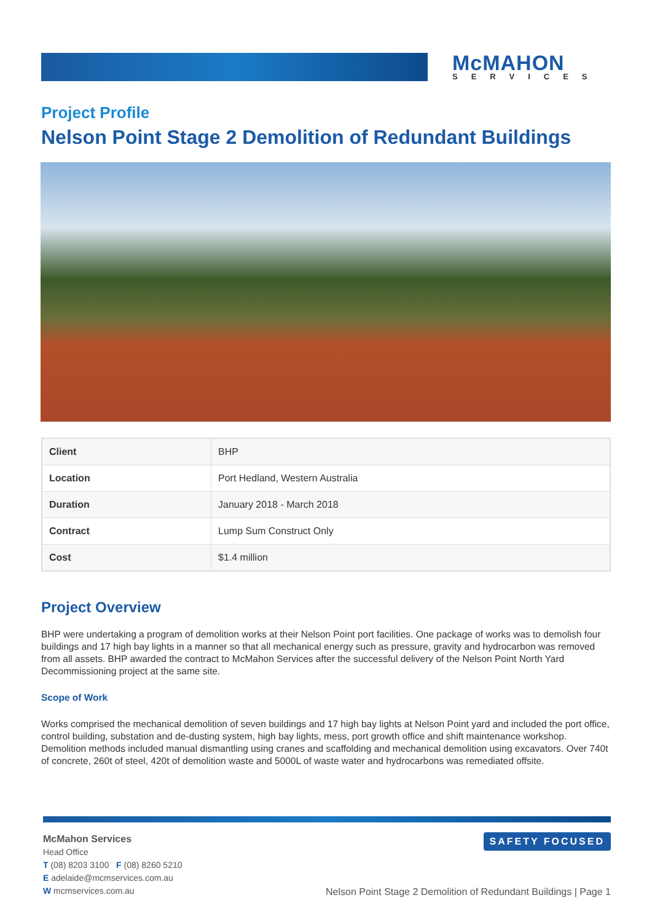McMAHON
SERVICES
Project Profile
Nelson Point Stage 2 Demolition of Redundant Buildings
| Client | BHP |
| Location | Port Hedland, Western Australia |
| Duration | January 2018 - March 2018 |
| Contract | Lump Sum Construct Only |
| Cost | $1.4 million |
Project Overview
BHP were undertaking a program of demolition works at their Nelson Point port facilities. One package of works was to demolish four buildings and 17 high bay lights in a manner so that all mechanical energy such as pressure, gravity and hydrocarbon was removed from all assets. BHP awarded the contract to McMahon Services after the successful delivery of the Nelson Point North Yard Decommissioning project at the same site.
Scope of Work
Works comprised the mechanical demolition of seven buildings and 17 high bay lights at Nelson Point yard and included the port office, control building, substation and de-dusting system, high bay lights, mess, port growth office and shift maintenance workshop. Demolition methods included manual dismantling using cranes and scaffolding and mechanical demolition using excavators. Over 740t of concrete, 260t of steel, 420t of demolition waste and 5000L of waste water and hydrocarbons was remediated offsite.
McMahon Services
Head Office
T (08) 8203 3100 F (08) 8260 5210
E adelaide@mcmservices.com.au
W mcmservices.com.au
SAFETY FOCUSED
Nelson Point Stage 2 Demolition of Redundant Buildings | Page 1